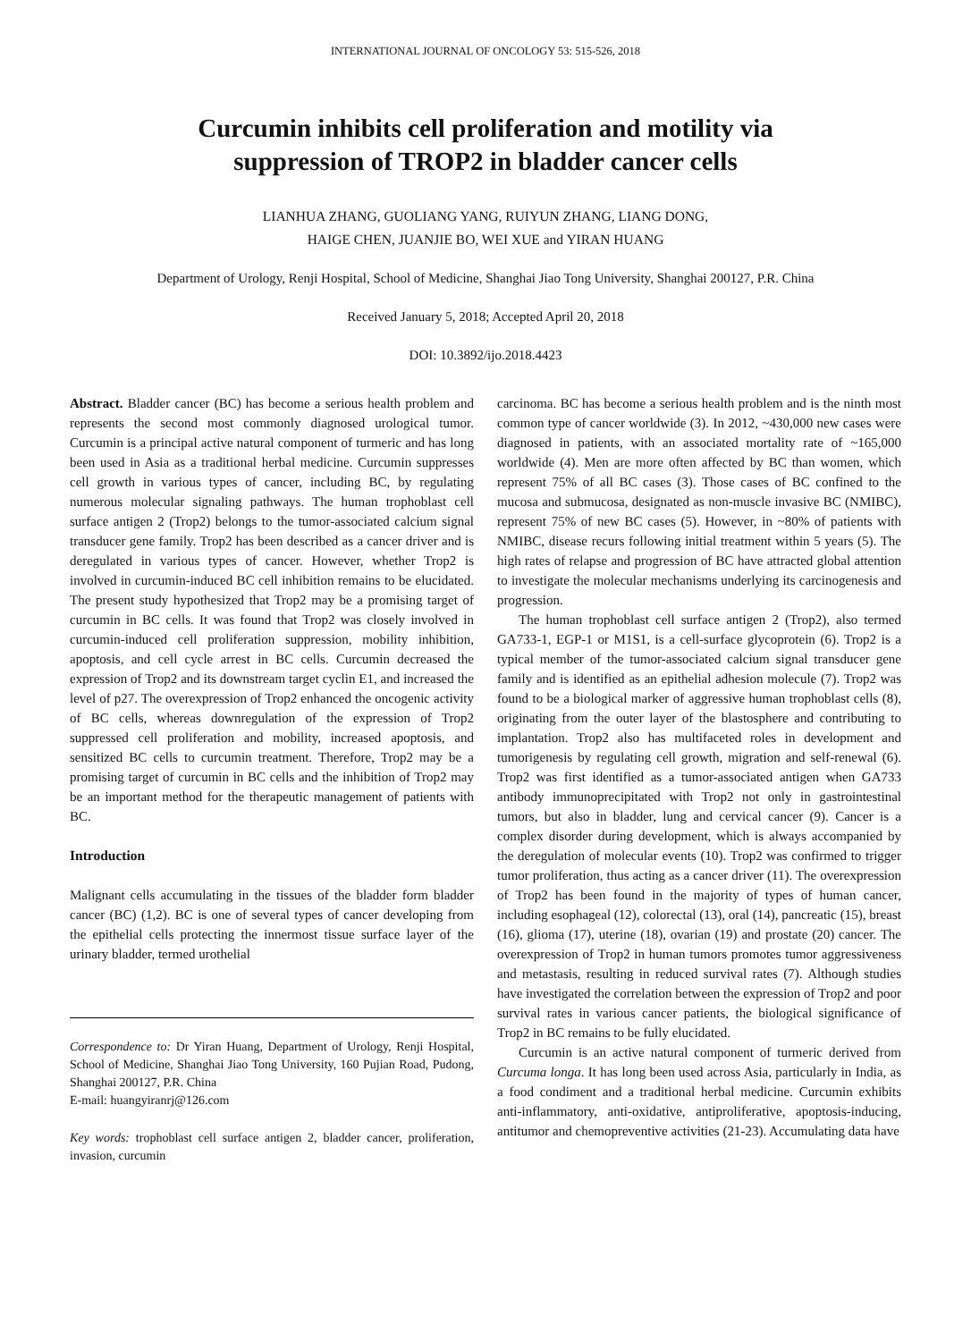INTERNATIONAL JOURNAL OF ONCOLOGY 53: 515-526, 2018
Curcumin inhibits cell proliferation and motility via
suppression of TROP2 in bladder cancer cells
LIANHUA ZHANG, GUOLIANG YANG, RUIYUN ZHANG, LIANG DONG,
HAIGE CHEN, JUANJIE BO, WEI XUE and YIRAN HUANG
Department of Urology, Renji Hospital, School of Medicine, Shanghai Jiao Tong University, Shanghai 200127, P.R. China
Received January 5, 2018; Accepted April 20, 2018
DOI: 10.3892/ijo.2018.4423
Abstract. Bladder cancer (BC) has become a serious health problem and represents the second most commonly diagnosed urological tumor. Curcumin is a principal active natural component of turmeric and has long been used in Asia as a traditional herbal medicine. Curcumin suppresses cell growth in various types of cancer, including BC, by regulating numerous molecular signaling pathways. The human trophoblast cell surface antigen 2 (Trop2) belongs to the tumor-associated calcium signal transducer gene family. Trop2 has been described as a cancer driver and is deregulated in various types of cancer. However, whether Trop2 is involved in curcumin-induced BC cell inhibition remains to be elucidated. The present study hypothesized that Trop2 may be a promising target of curcumin in BC cells. It was found that Trop2 was closely involved in curcumin-induced cell proliferation suppression, mobility inhibition, apoptosis, and cell cycle arrest in BC cells. Curcumin decreased the expression of Trop2 and its downstream target cyclin E1, and increased the level of p27. The overexpression of Trop2 enhanced the oncogenic activity of BC cells, whereas downregulation of the expression of Trop2 suppressed cell proliferation and mobility, increased apoptosis, and sensitized BC cells to curcumin treatment. Therefore, Trop2 may be a promising target of curcumin in BC cells and the inhibition of Trop2 may be an important method for the therapeutic management of patients with BC.
Introduction
Malignant cells accumulating in the tissues of the bladder form bladder cancer (BC) (1,2). BC is one of several types of cancer developing from the epithelial cells protecting the innermost tissue surface layer of the urinary bladder, termed urothelial
Correspondence to: Dr Yiran Huang, Department of Urology, Renji Hospital, School of Medicine, Shanghai Jiao Tong University, 160 Pujian Road, Pudong, Shanghai 200127, P.R. China
E-mail: huangyiranrj@126.com
Key words: trophoblast cell surface antigen 2, bladder cancer, proliferation, invasion, curcumin
carcinoma. BC has become a serious health problem and is the ninth most common type of cancer worldwide (3). In 2012, ~430,000 new cases were diagnosed in patients, with an associated mortality rate of ~165,000 worldwide (4). Men are more often affected by BC than women, which represent 75% of all BC cases (3). Those cases of BC confined to the mucosa and submucosa, designated as non-muscle invasive BC (NMIBC), represent 75% of new BC cases (5). However, in ~80% of patients with NMIBC, disease recurs following initial treatment within 5 years (5). The high rates of relapse and progression of BC have attracted global attention to investigate the molecular mechanisms underlying its carcinogenesis and progression.
The human trophoblast cell surface antigen 2 (Trop2), also termed GA733-1, EGP-1 or M1S1, is a cell-surface glycoprotein (6). Trop2 is a typical member of the tumor-associated calcium signal transducer gene family and is identified as an epithelial adhesion molecule (7). Trop2 was found to be a biological marker of aggressive human trophoblast cells (8), originating from the outer layer of the blastosphere and contributing to implantation. Trop2 also has multifaceted roles in development and tumorigenesis by regulating cell growth, migration and self-renewal (6). Trop2 was first identified as a tumor-associated antigen when GA733 antibody immunoprecipitated with Trop2 not only in gastrointestinal tumors, but also in bladder, lung and cervical cancer (9). Cancer is a complex disorder during development, which is always accompanied by the deregulation of molecular events (10). Trop2 was confirmed to trigger tumor proliferation, thus acting as a cancer driver (11). The overexpression of Trop2 has been found in the majority of types of human cancer, including esophageal (12), colorectal (13), oral (14), pancreatic (15), breast (16), glioma (17), uterine (18), ovarian (19) and prostate (20) cancer. The overexpression of Trop2 in human tumors promotes tumor aggressiveness and metastasis, resulting in reduced survival rates (7). Although studies have investigated the correlation between the expression of Trop2 and poor survival rates in various cancer patients, the biological significance of Trop2 in BC remains to be fully elucidated.
Curcumin is an active natural component of turmeric derived from Curcuma longa. It has long been used across Asia, particularly in India, as a food condiment and a traditional herbal medicine. Curcumin exhibits anti-inflammatory, anti-oxidative, antiproliferative, apoptosis-inducing, antitumor and chemopreventive activities (21-23). Accumulating data have